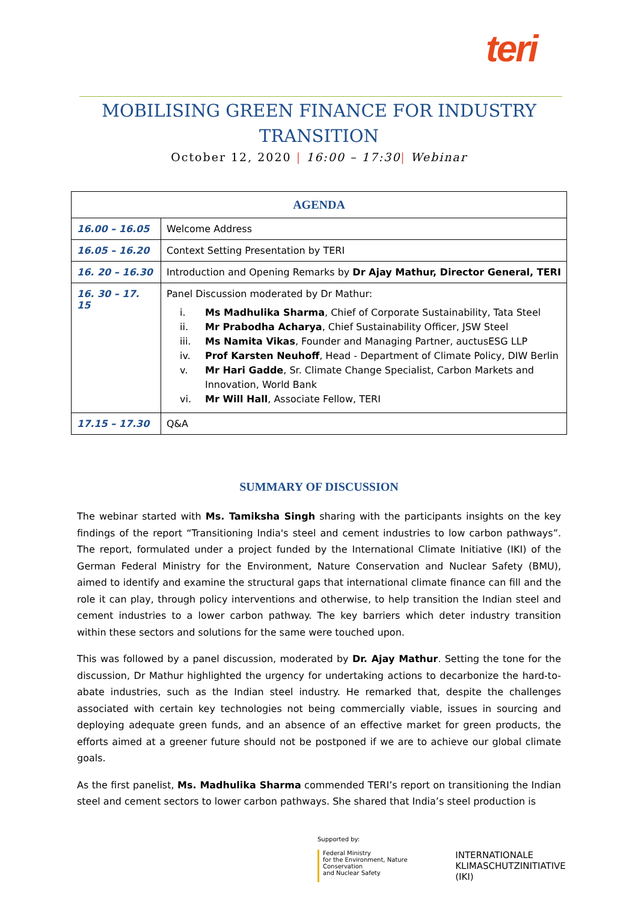teri
MOBILISING GREEN FINANCE FOR INDUSTRY
TRANSITION
October 12, 2020 | 16:00 – 17:30| Webinar
| AGENDA | |
| --- | --- |
| 16.00 – 16.05 | Welcome Address |
| 16.05 – 16.20 | Context Setting Presentation by TERI |
| 16. 20 – 16.30 | Introduction and Opening Remarks by Dr Ajay Mathur, Director General, TERI |
| 16. 30 – 17. 15 | Panel Discussion moderated by Dr Mathur: i. Ms Madhulika Sharma , Chief of Corporate Sustainability, Tata Steel ii. Mr Prabodha Acharya , Chief Sustainability Officer, JSW Steel iii. Ms Namita Vikas , Founder and Managing Partner, auctusESG LLP iv. Prof Karsten Neuhoff , Head - Department of Climate Policy, DIW Berlin v. Mr Hari Gadde , Sr. Climate Change Specialist, Carbon Markets and Innovation, World Bank vi. Mr Will Hall , Associate Fellow, TERI |
| 17.15 – 17.30 | Q&A |
SUMMARY OF DISCUSSION
The webinar started with Ms. Tamiksha Singh sharing with the participants insights on the key findings of the report “Transitioning India's steel and cement industries to low carbon pathways”. The report, formulated under a project funded by the International Climate Initiative (IKI) of the German Federal Ministry for the Environment, Nature Conservation and Nuclear Safety (BMU), aimed to identify and examine the structural gaps that international climate finance can fill and the role it can play, through policy interventions and otherwise, to help transition the Indian steel and cement industries to a lower carbon pathway. The key barriers which deter industry transition within these sectors and solutions for the same were touched upon.
This was followed by a panel discussion, moderated by Dr. Ajay Mathur. Setting the tone for the discussion, Dr Mathur highlighted the urgency for undertaking actions to decarbonize the hard-to-abate industries, such as the Indian steel industry. He remarked that, despite the challenges associated with certain key technologies not being commercially viable, issues in sourcing and deploying adequate green funds, and an absence of an effective market for green products, the efforts aimed at a greener future should not be postponed if we are to achieve our global climate goals.
As the first panelist, Ms. Madhulika Sharma commended TERI’s report on transitioning the Indian steel and cement sectors to lower carbon pathways. She shared that India’s steel production is
Supported by:
Federal Ministry
for the Environment, Nature Conservation
and Nuclear Safety
INTERNATIONALE
KLIMASCHUTZINITIATIVE (IKI)